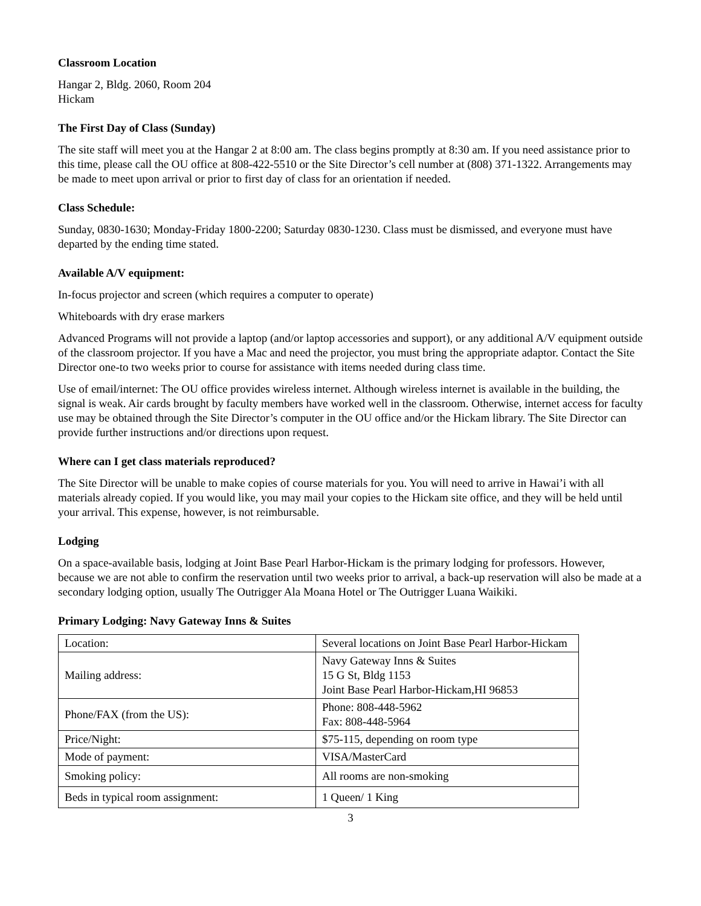Classroom Location
Hangar 2, Bldg. 2060, Room 204
Hickam
The First Day of Class (Sunday)
The site staff will meet you at the Hangar 2 at 8:00 am. The class begins promptly at 8:30 am. If you need assistance prior to this time, please call the OU office at 808-422-5510 or the Site Director’s cell number at (808) 371-1322. Arrangements may be made to meet upon arrival or prior to first day of class for an orientation if needed.
Class Schedule:
Sunday, 0830-1630; Monday-Friday 1800-2200; Saturday 0830-1230. Class must be dismissed, and everyone must have departed by the ending time stated.
Available A/V equipment:
In-focus projector and screen (which requires a computer to operate)
Whiteboards with dry erase markers
Advanced Programs will not provide a laptop (and/or laptop accessories and support), or any additional A/V equipment outside of the classroom projector. If you have a Mac and need the projector, you must bring the appropriate adaptor. Contact the Site Director one-to two weeks prior to course for assistance with items needed during class time.
Use of email/internet: The OU office provides wireless internet. Although wireless internet is available in the building, the signal is weak. Air cards brought by faculty members have worked well in the classroom. Otherwise, internet access for faculty use may be obtained through the Site Director’s computer in the OU office and/or the Hickam library. The Site Director can provide further instructions and/or directions upon request.
Where can I get class materials reproduced?
The Site Director will be unable to make copies of course materials for you. You will need to arrive in Hawai’i with all materials already copied. If you would like, you may mail your copies to the Hickam site office, and they will be held until your arrival. This expense, however, is not reimbursable.
Lodging
On a space-available basis, lodging at Joint Base Pearl Harbor-Hickam is the primary lodging for professors. However, because we are not able to confirm the reservation until two weeks prior to arrival, a back-up reservation will also be made at a secondary lodging option, usually The Outrigger Ala Moana Hotel or The Outrigger Luana Waikiki.
Primary Lodging: Navy Gateway Inns & Suites
| Location: | Several locations on Joint Base Pearl Harbor-Hickam |
| Mailing address: | Navy Gateway Inns & Suites 15 G St, Bldg 1153 Joint Base Pearl Harbor-Hickam,HI 96853 |
| Phone/FAX (from the US): | Phone: 808-448-5962 Fax: 808-448-5964 |
| Price/Night: | $75-115, depending on room type |
| Mode of payment: | VISA/MasterCard |
| Smoking policy: | All rooms are non-smoking |
| Beds in typical room assignment: | 1 Queen/ 1 King |
3